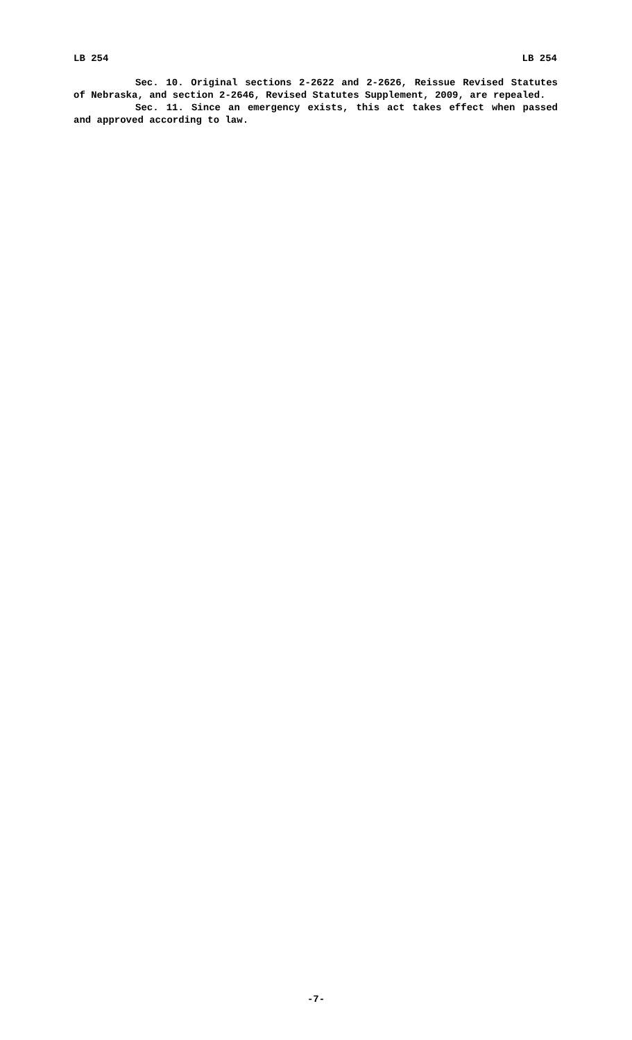LB 254 LB 254
Sec. 10. Original sections 2-2622 and 2-2626, Reissue Revised Statutes of Nebraska, and section 2-2646, Revised Statutes Supplement, 2009, are repealed.
Sec. 11. Since an emergency exists, this act takes effect when passed and approved according to law.
-7-